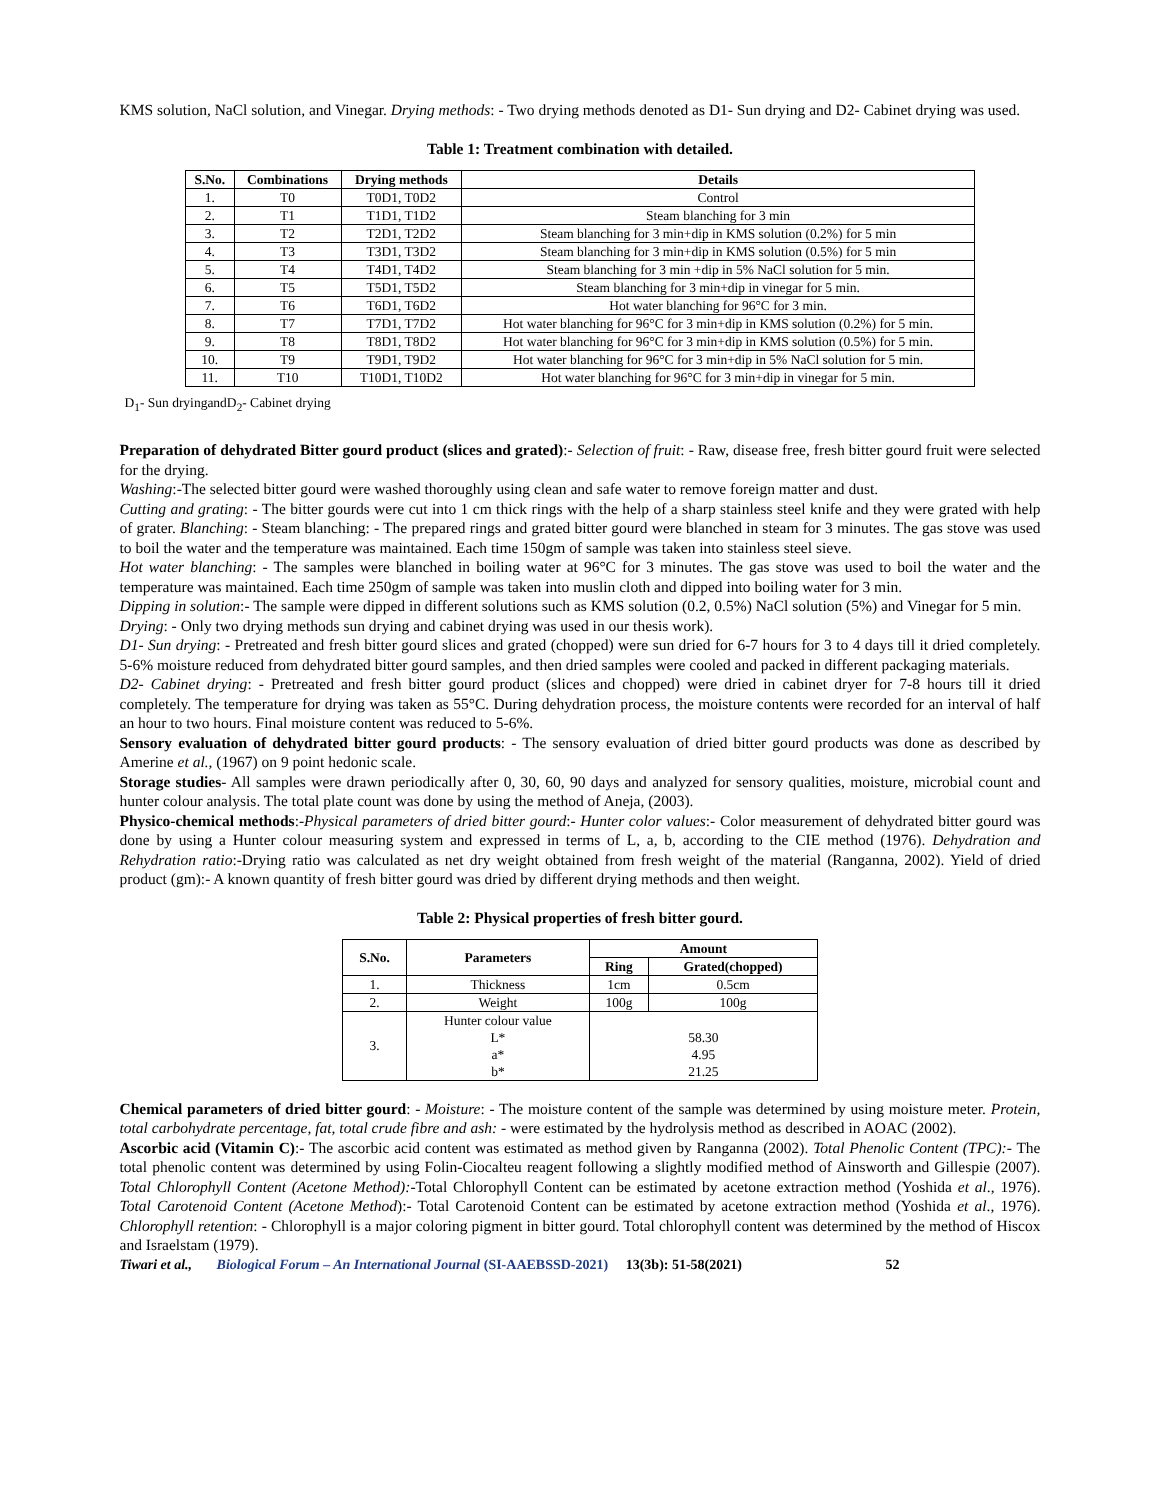KMS solution, NaCl solution, and Vinegar. Drying methods: - Two drying methods denoted as D1- Sun drying and D2- Cabinet drying was used.
Table 1: Treatment combination with detailed.
| S.No. | Combinations | Drying methods | Details |
| --- | --- | --- | --- |
| 1. | T0 | T0D1, T0D2 | Control |
| 2. | T1 | T1D1, T1D2 | Steam blanching for 3 min |
| 3. | T2 | T2D1, T2D2 | Steam blanching for 3 min+dip in KMS solution (0.2%) for 5 min |
| 4. | T3 | T3D1, T3D2 | Steam blanching for 3 min+dip in KMS solution (0.5%) for 5 min |
| 5. | T4 | T4D1, T4D2 | Steam blanching for 3 min +dip in 5% NaCl solution for 5 min. |
| 6. | T5 | T5D1, T5D2 | Steam blanching for 3 min+dip in vinegar for 5 min. |
| 7. | T6 | T6D1, T6D2 | Hot water blanching for 96°C for 3 min. |
| 8. | T7 | T7D1, T7D2 | Hot water blanching for 96°C for 3 min+dip in KMS solution (0.2%) for 5 min. |
| 9. | T8 | T8D1, T8D2 | Hot water blanching for 96°C for 3 min+dip in KMS solution (0.5%) for 5 min. |
| 10. | T9 | T9D1, T9D2 | Hot water blanching for 96°C for 3 min+dip in 5% NaCl solution for 5 min. |
| 11. | T10 | T10D1, T10D2 | Hot water blanching for 96°C for 3 min+dip in vinegar for 5 min. |
D<sub>1</sub>- Sun dryingandD<sub>2</sub>- Cabinet drying
Preparation of dehydrated Bitter gourd product (slices and grated):- Selection of fruit: - Raw, disease free, fresh bitter gourd fruit were selected for the drying.
Washing:-The selected bitter gourd were washed thoroughly using clean and safe water to remove foreign matter and dust.
Cutting and grating: - The bitter gourds were cut into 1 cm thick rings with the help of a sharp stainless steel knife and they were grated with help of grater. Blanching: - Steam blanching: - The prepared rings and grated bitter gourd were blanched in steam for 3 minutes. The gas stove was used to boil the water and the temperature was maintained. Each time 150gm of sample was taken into stainless steel sieve.
Hot water blanching: - The samples were blanched in boiling water at 96°C for 3 minutes. The gas stove was used to boil the water and the temperature was maintained. Each time 250gm of sample was taken into muslin cloth and dipped into boiling water for 3 min.
Dipping in solution:- The sample were dipped in different solutions such as KMS solution (0.2, 0.5%) NaCl solution (5%) and Vinegar for 5 min.
Drying: - Only two drying methods sun drying and cabinet drying was used in our thesis work).
D1- Sun drying: - Pretreated and fresh bitter gourd slices and grated (chopped) were sun dried for 6-7 hours for 3 to 4 days till it dried completely. 5-6% moisture reduced from dehydrated bitter gourd samples, and then dried samples were cooled and packed in different packaging materials.
D2- Cabinet drying: - Pretreated and fresh bitter gourd product (slices and chopped) were dried in cabinet dryer for 7-8 hours till it dried completely. The temperature for drying was taken as 55°C. During dehydration process, the moisture contents were recorded for an interval of half an hour to two hours. Final moisture content was reduced to 5-6%.
Sensory evaluation of dehydrated bitter gourd products: - The sensory evaluation of dried bitter gourd products was done as described by Amerine et al., (1967) on 9 point hedonic scale.
Storage studies- All samples were drawn periodically after 0, 30, 60, 90 days and analyzed for sensory qualities, moisture, microbial count and hunter colour analysis. The total plate count was done by using the method of Aneja, (2003).
Physico-chemical methods:-Physical parameters of dried bitter gourd:- Hunter color values:- Color measurement of dehydrated bitter gourd was done by using a Hunter colour measuring system and expressed in terms of L, a, b, according to the CIE method (1976). Dehydration and Rehydration ratio:-Drying ratio was calculated as net dry weight obtained from fresh weight of the material (Ranganna, 2002). Yield of dried product (gm):- A known quantity of fresh bitter gourd was dried by different drying methods and then weight.
Table 2: Physical properties of fresh bitter gourd.
| S.No. | Parameters | Amount | |
| --- | --- | --- | --- |
| | | Ring | Grated(chopped) |
| 1. | Thickness | 1cm | 0.5cm |
| 2. | Weight | 100g | 100g |
| 3. | Hunter colour value L* a* b* | 58.30 4.95 21.25 | |
Chemical parameters of dried bitter gourd: - Moisture: - The moisture content of the sample was determined by using moisture meter. Protein, total carbohydrate percentage, fat, total crude fibre and ash: - were estimated by the hydrolysis method as described in AOAC (2002).
Ascorbic acid (Vitamin C):- The ascorbic acid content was estimated as method given by Ranganna (2002). Total Phenolic Content (TPC):- The total phenolic content was determined by using Folin-Ciocalteu reagent following a slightly modified method of Ainsworth and Gillespie (2007). Total Chlorophyll Content (Acetone Method):-Total Chlorophyll Content can be estimated by acetone extraction method (Yoshida et al., 1976). Total Carotenoid Content (Acetone Method):- Total Carotenoid Content can be estimated by acetone extraction method (Yoshida et al., 1976). Chlorophyll retention: - Chlorophyll is a major coloring pigment in bitter gourd. Total chlorophyll content was determined by the method of Hiscox and Israelstam (1979).
Tiwari et al., Biological Forum – An International Journal (SI-AAEBSSD-2021) 13(3b): 51-58(2021) 52